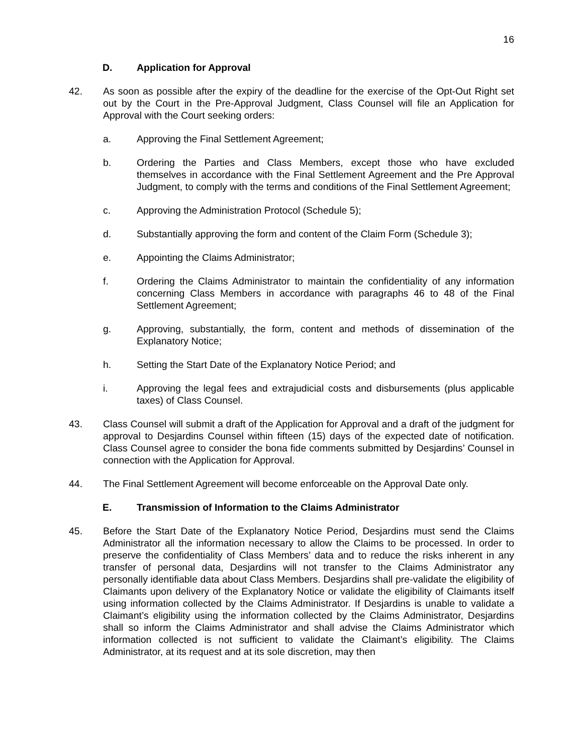16
D. Application for Approval
42. As soon as possible after the expiry of the deadline for the exercise of the Opt-Out Right set out by the Court in the Pre-Approval Judgment, Class Counsel will file an Application for Approval with the Court seeking orders:
a. Approving the Final Settlement Agreement;
b. Ordering the Parties and Class Members, except those who have excluded themselves in accordance with the Final Settlement Agreement and the Pre Approval Judgment, to comply with the terms and conditions of the Final Settlement Agreement;
c. Approving the Administration Protocol (Schedule 5);
d. Substantially approving the form and content of the Claim Form (Schedule 3);
e. Appointing the Claims Administrator;
f. Ordering the Claims Administrator to maintain the confidentiality of any information concerning Class Members in accordance with paragraphs 46 to 48 of the Final Settlement Agreement;
g. Approving, substantially, the form, content and methods of dissemination of the Explanatory Notice;
h. Setting the Start Date of the Explanatory Notice Period; and
i. Approving the legal fees and extrajudicial costs and disbursements (plus applicable taxes) of Class Counsel.
43. Class Counsel will submit a draft of the Application for Approval and a draft of the judgment for approval to Desjardins Counsel within fifteen (15) days of the expected date of notification. Class Counsel agree to consider the bona fide comments submitted by Desjardins’ Counsel in connection with the Application for Approval.
44. The Final Settlement Agreement will become enforceable on the Approval Date only.
E. Transmission of Information to the Claims Administrator
45. Before the Start Date of the Explanatory Notice Period, Desjardins must send the Claims Administrator all the information necessary to allow the Claims to be processed. In order to preserve the confidentiality of Class Members’ data and to reduce the risks inherent in any transfer of personal data, Desjardins will not transfer to the Claims Administrator any personally identifiable data about Class Members. Desjardins shall pre-validate the eligibility of Claimants upon delivery of the Explanatory Notice or validate the eligibility of Claimants itself using information collected by the Claims Administrator. If Desjardins is unable to validate a Claimant’s eligibility using the information collected by the Claims Administrator, Desjardins shall so inform the Claims Administrator and shall advise the Claims Administrator which information collected is not sufficient to validate the Claimant’s eligibility. The Claims Administrator, at its request and at its sole discretion, may then